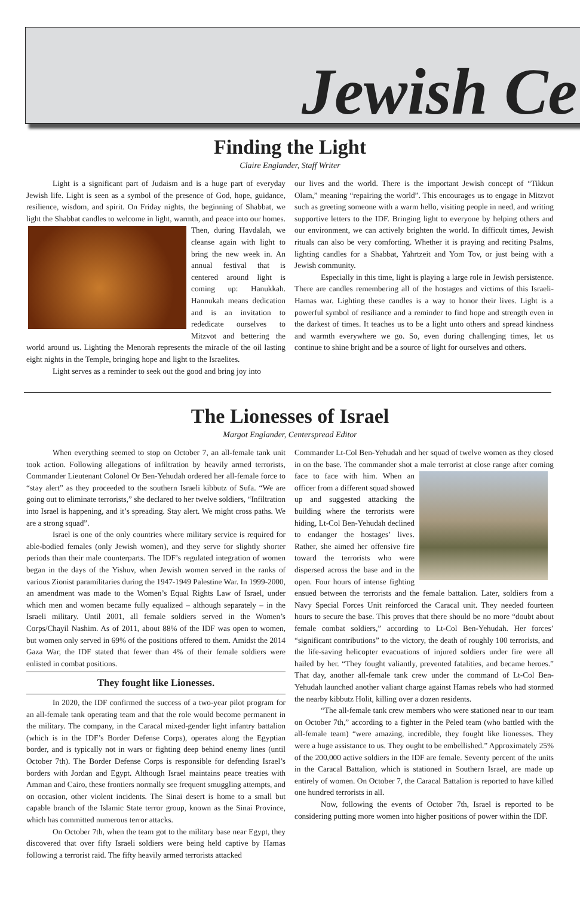Jewish Ce
Finding the Light
Claire Englander, Staff Writer
Light is a significant part of Judaism and is a huge part of everyday Jewish life. Light is seen as a symbol of the presence of God, hope, guidance, resilience, wisdom, and spirit. On Friday nights, the beginning of Shabbat, we light the Shabbat candles to welcome in light, warmth, and peace into our homes. Then, during Havdalah, we cleanse again with light to bring the new week in. An annual festival that is centered around light is coming up: Hanukkah. Hannukah means dedication and is an invitation to rededicate ourselves to Mitzvot and bettering the world around us. Lighting the Menorah represents the miracle of the oil lasting eight nights in the Temple, bringing hope and light to the Israelites.
Light serves as a reminder to seek out the good and bring joy into
our lives and the world. There is the important Jewish concept of “Tikkun Olam,” meaning “repairing the world”. This encourages us to engage in Mitzvot such as greeting someone with a warm hello, visiting people in need, and writing supportive letters to the IDF. Bringing light to everyone by helping others and our environment, we can actively brighten the world. In difficult times, Jewish rituals can also be very comforting. Whether it is praying and reciting Psalms, lighting candles for a Shabbat, Yahrtzeit and Yom Tov, or just being with a Jewish community.
Especially in this time, light is playing a large role in Jewish persistence. There are candles remembering all of the hostages and victims of this Israeli-Hamas war. Lighting these candles is a way to honor their lives. Light is a powerful symbol of resiliance and a reminder to find hope and strength even in the darkest of times. It teaches us to be a light unto others and spread kindness and warmth everywhere we go. So, even during challenging times, let us continue to shine bright and be a source of light for ourselves and others.
The Lionesses of Israel
Margot Englander, Centerspread Editor
When everything seemed to stop on October 7, an all-female tank unit took action. Following allegations of infiltration by heavily armed terrorists, Commander Lieutenant Colonel Or Ben-Yehudah ordered her all-female force to “stay alert” as they proceeded to the southern Israeli kibbutz of Sufa. “We are going out to eliminate terrorists,” she declared to her twelve soldiers, “Infiltration into Israel is happening, and it’s spreading. Stay alert. We might cross paths. We are a strong squad”.
Israel is one of the only countries where military service is required for able-bodied females (only Jewish women), and they serve for slightly shorter periods than their male counterparts. The IDF’s regulated integration of women began in the days of the Yishuv, when Jewish women served in the ranks of various Zionist paramilitaries during the 1947-1949 Palestine War. In 1999-2000, an amendment was made to the Women’s Equal Rights Law of Israel, under which men and women became fully equalized – although separately – in the Israeli military. Until 2001, all female soldiers served in the Women’s Corps/Chayil Nashim. As of 2011, about 88% of the IDF was open to women, but women only served in 69% of the positions offered to them. Amidst the 2014 Gaza War, the IDF stated that fewer than 4% of their female soldiers were enlisted in combat positions.
They fought like Lionesses.
In 2020, the IDF confirmed the success of a two-year pilot program for an all-female tank operating team and that the role would become permanent in the military. The company, in the Caracal mixed-gender light infantry battalion (which is in the IDF’s Border Defense Corps), operates along the Egyptian border, and is typically not in wars or fighting deep behind enemy lines (until October 7th). The Border Defense Corps is responsible for defending Israel’s borders with Jordan and Egypt. Although Israel maintains peace treaties with Amman and Cairo, these frontiers normally see frequent smuggling attempts, and on occasion, other violent incidents. The Sinai desert is home to a small but capable branch of the Islamic State terror group, known as the Sinai Province, which has committed numerous terror attacks.
On October 7th, when the team got to the military base near Egypt, they discovered that over fifty Israeli soldiers were being held captive by Hamas following a terrorist raid. The fifty heavily armed terrorists attacked
Commander Lt-Col Ben-Yehudah and her squad of twelve women as they closed in on the base. The commander shot a male terrorist at close range after coming face to face with him. When an officer from a different squad showed up and suggested attacking the building where the terrorists were hiding, Lt-Col Ben-Yehudah declined to endanger the hostages’ lives. Rather, she aimed her offensive fire toward the terrorists who were dispersed across the base and in the open. Four hours of intense fighting ensued between the terrorists and the female battalion. Later, soldiers from a Navy Special Forces Unit reinforced the Caracal unit. They needed fourteen hours to secure the base. This proves that there should be no more “doubt about female combat soldiers,” according to Lt-Col Ben-Yehudah. Her forces’ “significant contributions” to the victory, the death of roughly 100 terrorists, and the life-saving helicopter evacuations of injured soldiers under fire were all hailed by her. “They fought valiantly, prevented fatalities, and became heroes.” That day, another all-female tank crew under the command of Lt-Col Ben-Yehudah launched another valiant charge against Hamas rebels who had stormed the nearby kibbutz Holit, killing over a dozen residents.
“The all-female tank crew members who were stationed near to our team on October 7th,” according to a fighter in the Peled team (who battled with the all-female team) “were amazing, incredible, they fought like lionesses. They were a huge assistance to us. They ought to be embellished.” Approximately 25% of the 200,000 active soldiers in the IDF are female. Seventy percent of the units in the Caracal Battalion, which is stationed in Southern Israel, are made up entirely of women. On October 7, the Caracal Battalion is reported to have killed one hundred terrorists in all.
Now, following the events of October 7th, Israel is reported to be considering putting more women into higher positions of power within the IDF.